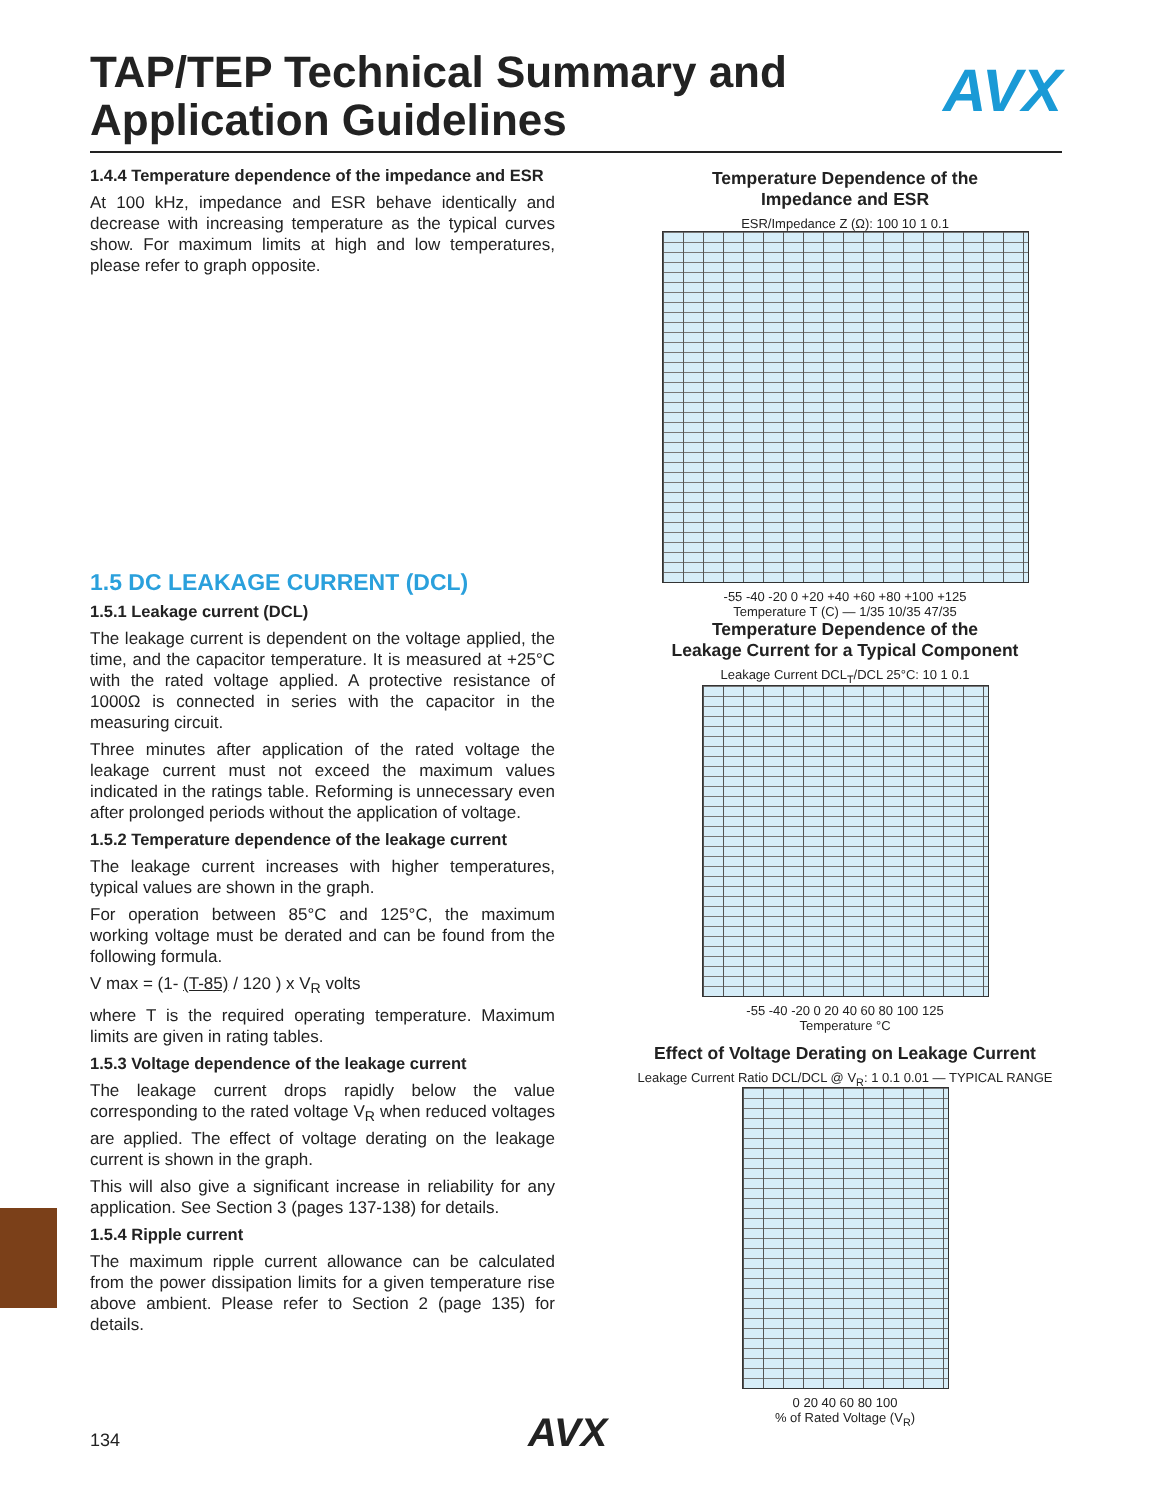TAP/TEP Technical Summary and
Application Guidelines
AVX
1.4.4 Temperature dependence of the impedance and ESR
At 100 kHz, impedance and ESR behave identically and decrease with increasing temperature as the typical curves show. For maximum limits at high and low temperatures, please refer to graph opposite.
1.5 DC LEAKAGE CURRENT (DCL)
1.5.1 Leakage current (DCL)
The leakage current is dependent on the voltage applied, the time, and the capacitor temperature. It is measured at +25°C with the rated voltage applied. A protective resistance of 1000Ω is connected in series with the capacitor in the measuring circuit.
Three minutes after application of the rated voltage the leakage current must not exceed the maximum values indicated in the ratings table. Reforming is unnecessary even after prolonged periods without the application of voltage.
1.5.2 Temperature dependence of the leakage current
The leakage current increases with higher temperatures, typical values are shown in the graph.
For operation between 85°C and 125°C, the maximum working voltage must be derated and can be found from the following formula.
V max = (1- (T-85) / 120 ) x V<sub>R</sub> volts
where T is the required operating temperature. Maximum limits are given in rating tables.
1.5.3 Voltage dependence of the leakage current
The leakage current drops rapidly below the value corresponding to the rated voltage V<sub>R</sub> when reduced voltages are applied. The effect of voltage derating on the leakage current is shown in the graph.
This will also give a significant increase in reliability for any application. See Section 3 (pages 137-138) for details.
1.5.4 Ripple current
The maximum ripple current allowance can be calculated from the power dissipation limits for a given temperature rise above ambient. Please refer to Section 2 (page 135) for details.
Temperature Dependence of the
Impedance and ESR
ESR/Impedance Z (Ω): 100 10 1 0.1
-55 -40 -20 0 +20 +40 +60 +80 +100 +125
Temperature T (C) — 1/35 10/35 47/35
Temperature Dependence of the
Leakage Current for a Typical Component
Leakage Current DCL<sub>T</sub>/DCL 25°C: 10 1 0.1
-55 -40 -20 0 20 40 60 80 100 125
Temperature °C
Effect of Voltage Derating on Leakage Current
Leakage Current Ratio DCL/DCL @ V<sub>R</sub>: 1 0.1 0.01 — TYPICAL RANGE
0 20 40 60 80 100
% of Rated Voltage (V<sub>R</sub>)
134 AVX